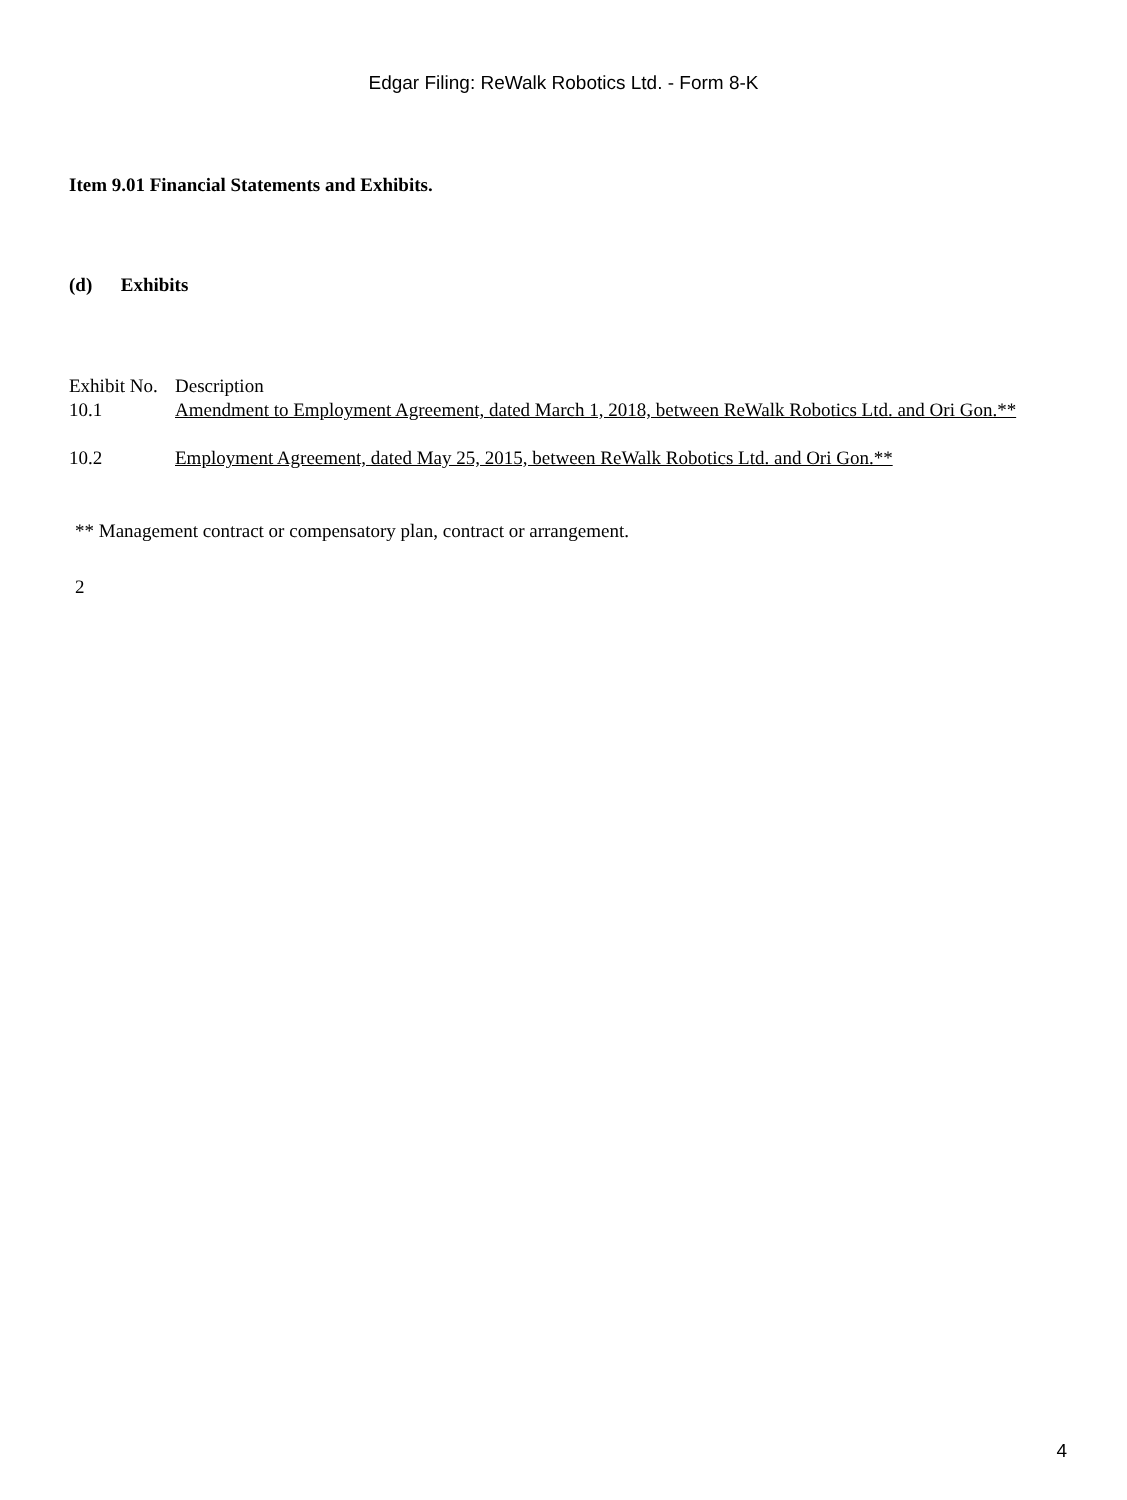Edgar Filing: ReWalk Robotics Ltd. - Form 8-K
Item 9.01 Financial Statements and Exhibits.
(d) Exhibits
| Exhibit No. | Description |
| 10.1 | Amendment to Employment Agreement, dated March 1, 2018, between ReWalk Robotics Ltd. and Ori Gon.** |
| 10.2 | Employment Agreement, dated May 25, 2015, between ReWalk Robotics Ltd. and Ori Gon.** |
** Management contract or compensatory plan, contract or arrangement.
2
4